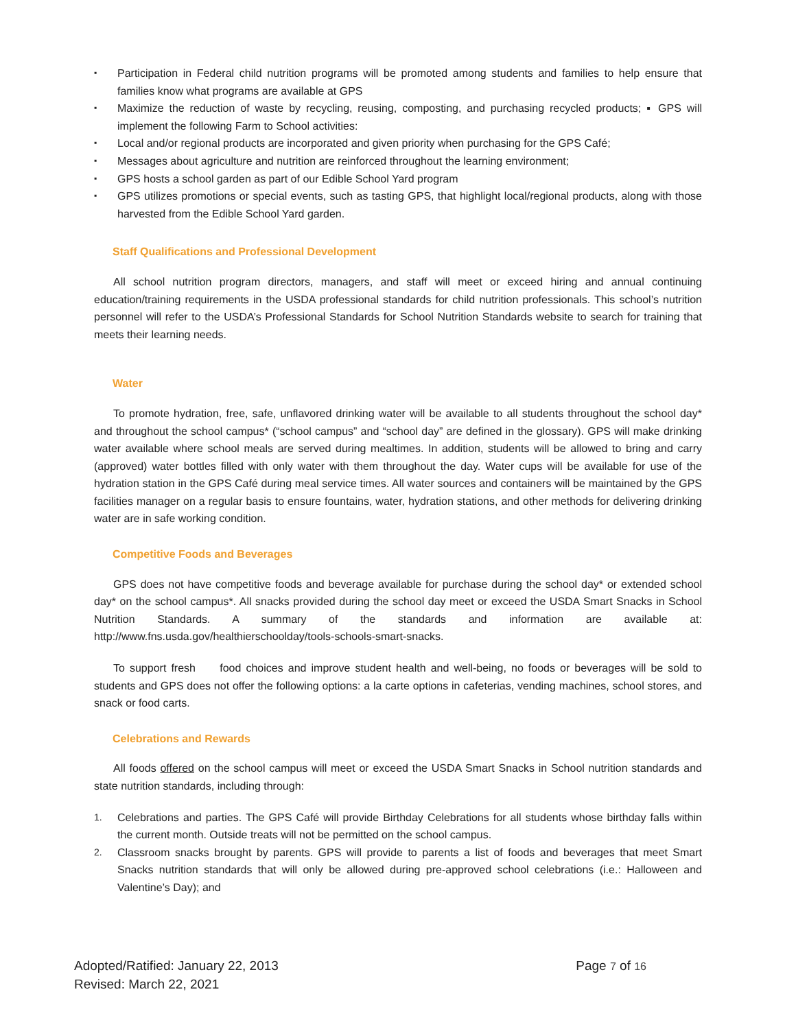▪ Participation in Federal child nutrition programs will be promoted among students and families to help ensure that families know what programs are available at GPS
▪ Maximize the reduction of waste by recycling, reusing, composting, and purchasing recycled products; ▪ GPS will implement the following Farm to School activities:
▪ Local and/or regional products are incorporated and given priority when purchasing for the GPS Café;
▪ Messages about agriculture and nutrition are reinforced throughout the learning environment;
▪ GPS hosts a school garden as part of our Edible School Yard program
▪ GPS utilizes promotions or special events, such as tasting GPS, that highlight local/regional products, along with those harvested from the Edible School Yard garden.
Staff Qualifications and Professional Development
All school nutrition program directors, managers, and staff will meet or exceed hiring and annual continuing education/training requirements in the USDA professional standards for child nutrition professionals. This school’s nutrition personnel will refer to the USDA’s Professional Standards for School Nutrition Standards website to search for training that meets their learning needs.
Water
To promote hydration, free, safe, unflavored drinking water will be available to all students throughout the school day* and throughout the school campus* (“school campus” and “school day” are defined in the glossary). GPS will make drinking water available where school meals are served during mealtimes. In addition, students will be allowed to bring and carry (approved) water bottles filled with only water with them throughout the day. Water cups will be available for use of the hydration station in the GPS Café during meal service times. All water sources and containers will be maintained by the GPS facilities manager on a regular basis to ensure fountains, water, hydration stations, and other methods for delivering drinking water are in safe working condition.
Competitive Foods and Beverages
GPS does not have competitive foods and beverage available for purchase during the school day* or extended school day* on the school campus*. All snacks provided during the school day meet or exceed the USDA Smart Snacks in School Nutrition Standards. A summary of the standards and information are available at: http://www.fns.usda.gov/healthierschoolday/tools-schools-smart-snacks.
To support fresh food choices and improve student health and well-being, no foods or beverages will be sold to students and GPS does not offer the following options: a la carte options in cafeterias, vending machines, school stores, and snack or food carts.
Celebrations and Rewards
All foods offered on the school campus will meet or exceed the USDA Smart Snacks in School nutrition standards and state nutrition standards, including through:
1. Celebrations and parties. The GPS Café will provide Birthday Celebrations for all students whose birthday falls within the current month. Outside treats will not be permitted on the school campus.
2. Classroom snacks brought by parents. GPS will provide to parents a list of foods and beverages that meet Smart Snacks nutrition standards that will only be allowed during pre-approved school celebrations (i.e.: Halloween and Valentine’s Day); and
Adopted/Ratified: January 22, 2013
Page 7 of 16
Revised: March 22, 2021